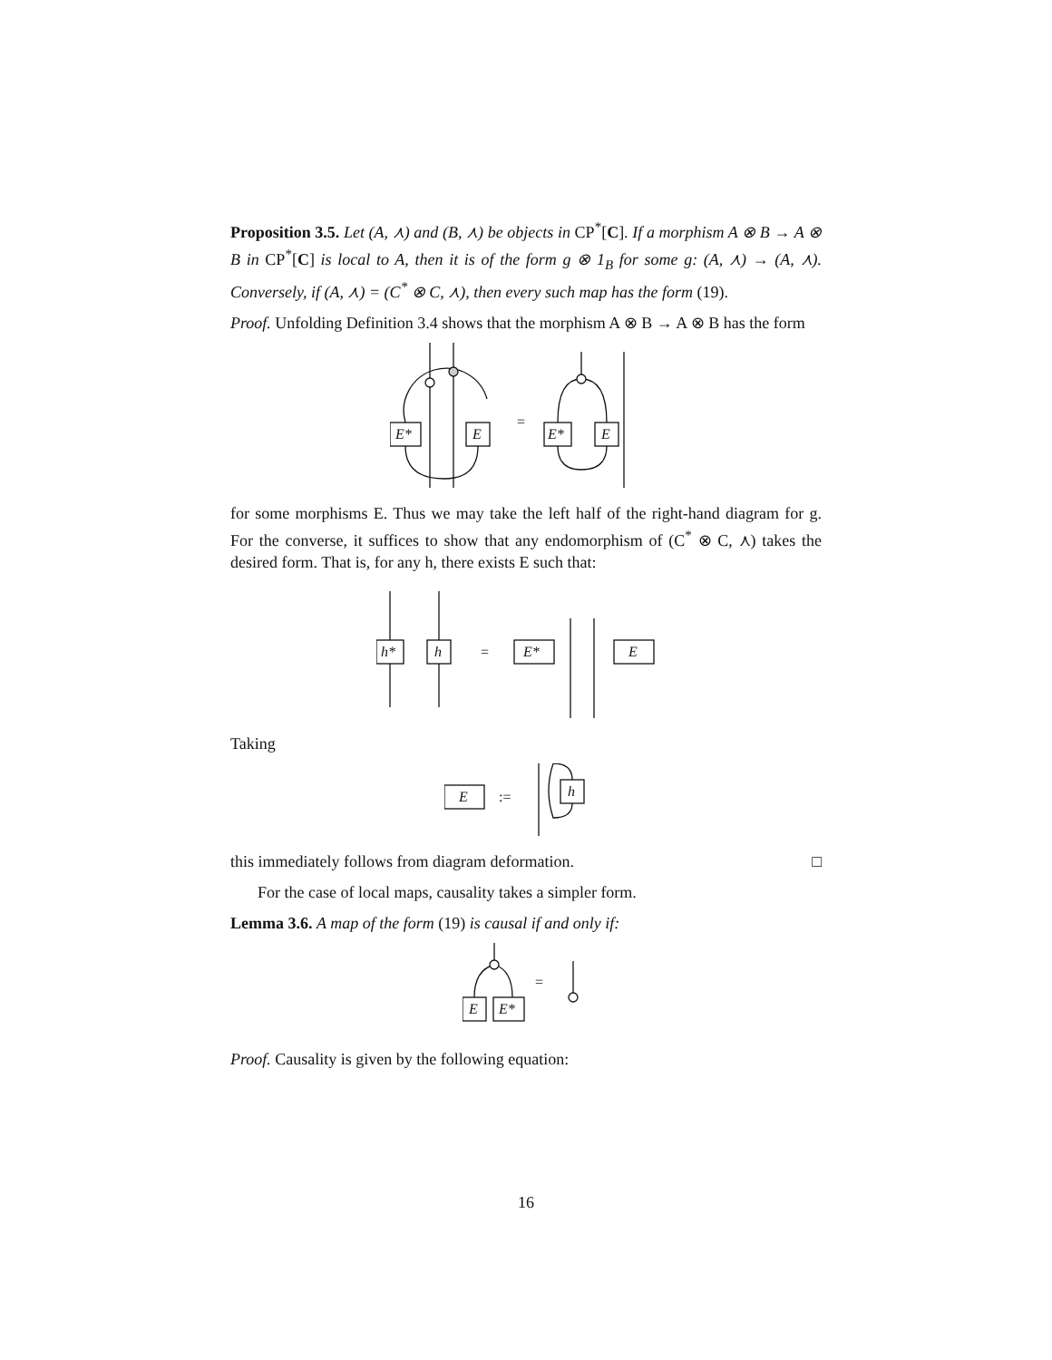Proposition 3.5. Let (A, ⋏) and (B, ⋏) be objects in CP<sup>*</sup>[C]. If a morphism A ⊗ B → A ⊗ B in CP<sup>*</sup>[C] is local to A, then it is of the form g ⊗ 1<sub>B</sub> for some g: (A, ⋏) → (A, ⋏). Conversely, if (A, ⋏) = (C<sup>*</sup> ⊗ C, ⋏), then every such map has the form (19).
Proof. Unfolding Definition 3.4 shows that the morphism A ⊗ B → A ⊗ B has the form
E*
E
=
E*
E
for some morphisms E. Thus we may take the left half of the right-hand diagram for g. For the converse, it suffices to show that any endomorphism of (C<sup>*</sup> ⊗ C, ⋏) takes the desired form. That is, for any h, there exists E such that:
h*
h
=
E*
E
Taking
E
:=
h
this immediately follows from diagram deformation. □
For the case of local maps, causality takes a simpler form.
Lemma 3.6. A map of the form (19) is causal if and only if:
E
E*
=
Proof. Causality is given by the following equation:
16